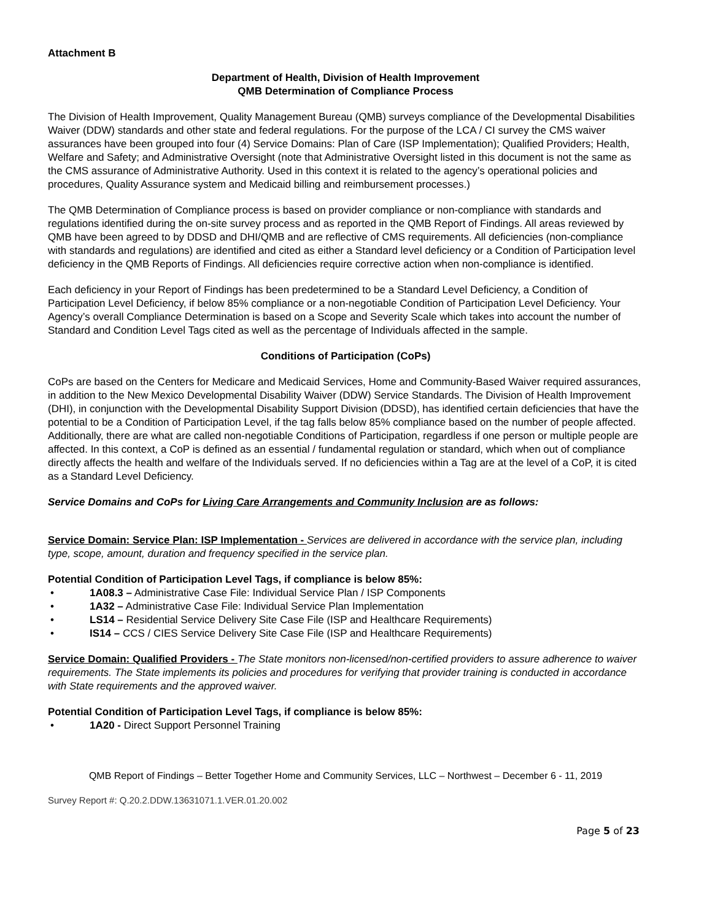Attachment B
Department of Health, Division of Health Improvement
QMB Determination of Compliance Process
The Division of Health Improvement, Quality Management Bureau (QMB) surveys compliance of the Developmental Disabilities Waiver (DDW) standards and other state and federal regulations. For the purpose of the LCA / CI survey the CMS waiver assurances have been grouped into four (4) Service Domains: Plan of Care (ISP Implementation); Qualified Providers; Health, Welfare and Safety; and Administrative Oversight (note that Administrative Oversight listed in this document is not the same as the CMS assurance of Administrative Authority. Used in this context it is related to the agency’s operational policies and procedures, Quality Assurance system and Medicaid billing and reimbursement processes.)
The QMB Determination of Compliance process is based on provider compliance or non-compliance with standards and regulations identified during the on-site survey process and as reported in the QMB Report of Findings. All areas reviewed by QMB have been agreed to by DDSD and DHI/QMB and are reflective of CMS requirements. All deficiencies (non-compliance with standards and regulations) are identified and cited as either a Standard level deficiency or a Condition of Participation level deficiency in the QMB Reports of Findings. All deficiencies require corrective action when non-compliance is identified.
Each deficiency in your Report of Findings has been predetermined to be a Standard Level Deficiency, a Condition of Participation Level Deficiency, if below 85% compliance or a non-negotiable Condition of Participation Level Deficiency. Your Agency’s overall Compliance Determination is based on a Scope and Severity Scale which takes into account the number of Standard and Condition Level Tags cited as well as the percentage of Individuals affected in the sample.
Conditions of Participation (CoPs)
CoPs are based on the Centers for Medicare and Medicaid Services, Home and Community-Based Waiver required assurances, in addition to the New Mexico Developmental Disability Waiver (DDW) Service Standards. The Division of Health Improvement (DHI), in conjunction with the Developmental Disability Support Division (DDSD), has identified certain deficiencies that have the potential to be a Condition of Participation Level, if the tag falls below 85% compliance based on the number of people affected. Additionally, there are what are called non-negotiable Conditions of Participation, regardless if one person or multiple people are affected. In this context, a CoP is defined as an essential / fundamental regulation or standard, which when out of compliance directly affects the health and welfare of the Individuals served. If no deficiencies within a Tag are at the level of a CoP, it is cited as a Standard Level Deficiency.
Service Domains and CoPs for Living Care Arrangements and Community Inclusion are as follows:
Service Domain: Service Plan: ISP Implementation - Services are delivered in accordance with the service plan, including type, scope, amount, duration and frequency specified in the service plan.
Potential Condition of Participation Level Tags, if compliance is below 85%:
• 1A08.3 – Administrative Case File: Individual Service Plan / ISP Components
• 1A32 – Administrative Case File: Individual Service Plan Implementation
• LS14 – Residential Service Delivery Site Case File (ISP and Healthcare Requirements)
• IS14 – CCS / CIES Service Delivery Site Case File (ISP and Healthcare Requirements)
Service Domain: Qualified Providers - The State monitors non-licensed/non-certified providers to assure adherence to waiver requirements. The State implements its policies and procedures for verifying that provider training is conducted in accordance with State requirements and the approved waiver.
Potential Condition of Participation Level Tags, if compliance is below 85%:
• 1A20 - Direct Support Personnel Training
QMB Report of Findings – Better Together Home and Community Services, LLC – Northwest – December 6 - 11, 2019
Survey Report #: Q.20.2.DDW.13631071.1.VER.01.20.002
Page 5 of 23